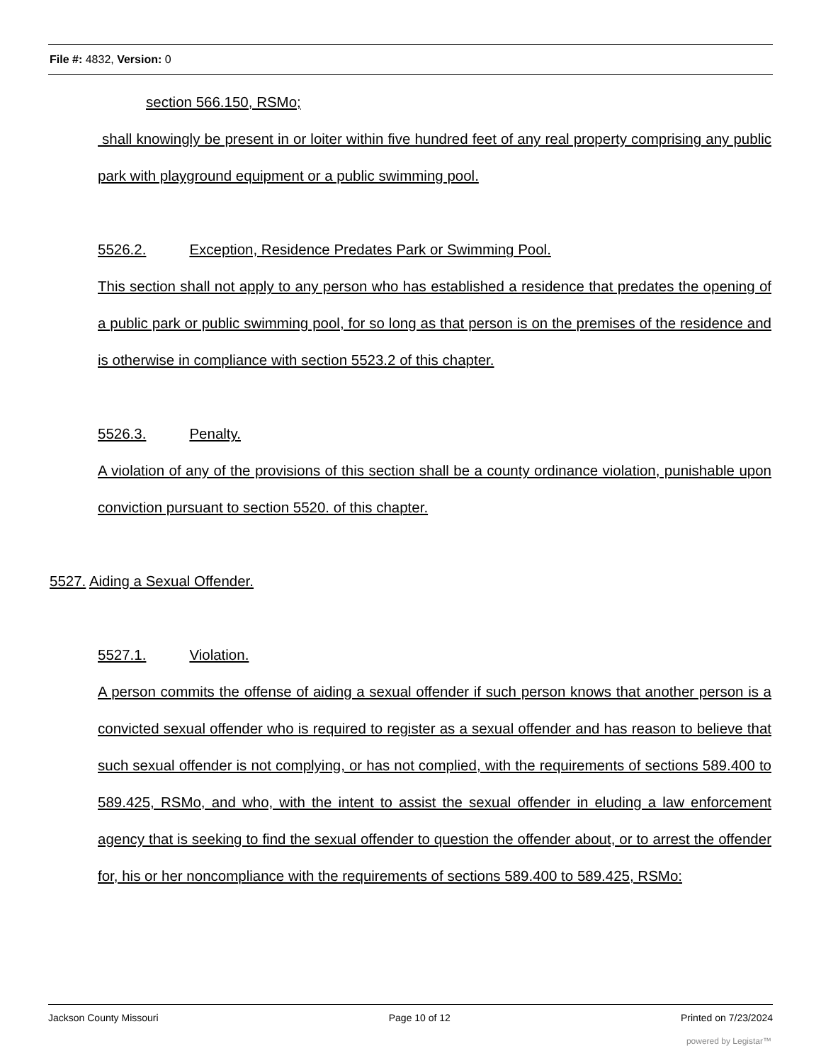File #: 4832, Version: 0
section 566.150, RSMo;
shall knowingly be present in or loiter within five hundred feet of any real property comprising any public park with playground equipment or a public swimming pool.
5526.2. Exception, Residence Predates Park or Swimming Pool.
This section shall not apply to any person who has established a residence that predates the opening of a public park or public swimming pool, for so long as that person is on the premises of the residence and is otherwise in compliance with section 5523.2 of this chapter.
5526.3. Penalty.
A violation of any of the provisions of this section shall be a county ordinance violation, punishable upon conviction pursuant to section 5520. of this chapter.
5527. Aiding a Sexual Offender.
5527.1. Violation.
A person commits the offense of aiding a sexual offender if such person knows that another person is a convicted sexual offender who is required to register as a sexual offender and has reason to believe that such sexual offender is not complying, or has not complied, with the requirements of sections 589.400 to 589.425, RSMo, and who, with the intent to assist the sexual offender in eluding a law enforcement agency that is seeking to find the sexual offender to question the offender about, or to arrest the offender for, his or her noncompliance with the requirements of sections 589.400 to 589.425, RSMo:
Jackson County Missouri Page 10 of 12 Printed on 7/23/2024
powered by Legistar™